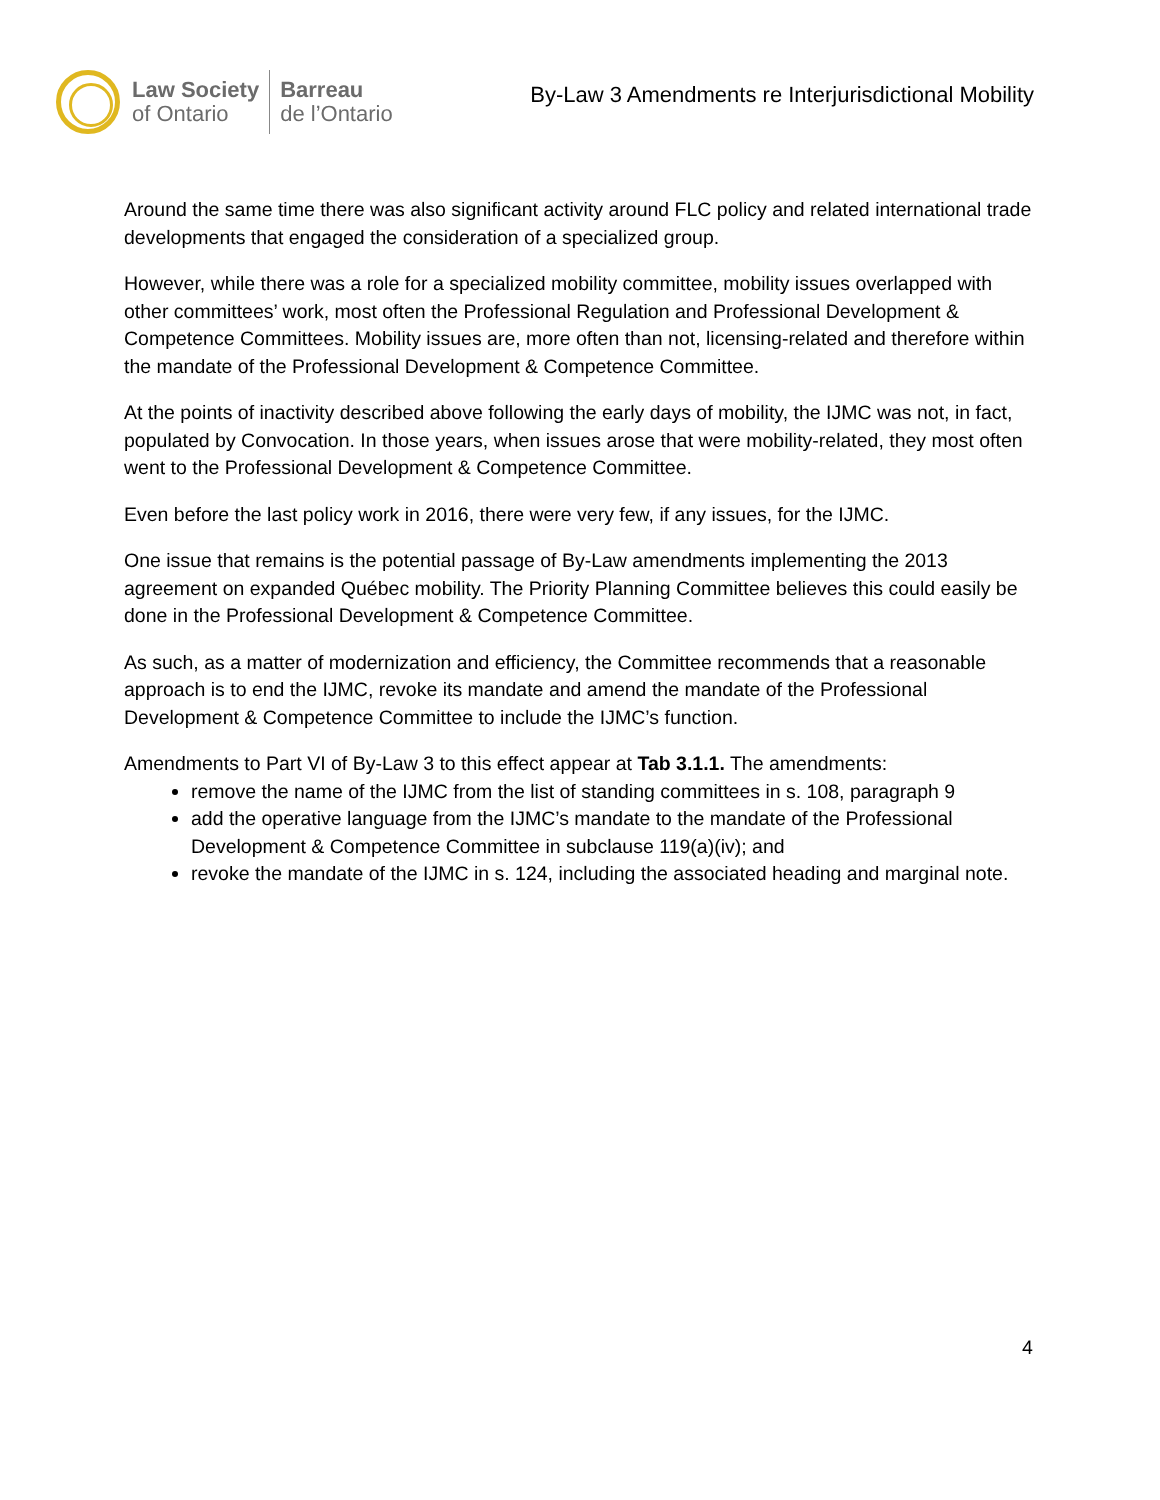Law Society
of Ontario
Barreau
de l’Ontario
By-Law 3 Amendments re Interjurisdictional Mobility
Around the same time there was also significant activity around FLC policy and related international trade developments that engaged the consideration of a specialized group.
However, while there was a role for a specialized mobility committee, mobility issues overlapped with other committees’ work, most often the Professional Regulation and Professional Development & Competence Committees. Mobility issues are, more often than not, licensing-related and therefore within the mandate of the Professional Development & Competence Committee.
At the points of inactivity described above following the early days of mobility, the IJMC was not, in fact, populated by Convocation. In those years, when issues arose that were mobility-related, they most often went to the Professional Development & Competence Committee.
Even before the last policy work in 2016, there were very few, if any issues, for the IJMC.
One issue that remains is the potential passage of By-Law amendments implementing the 2013 agreement on expanded Québec mobility. The Priority Planning Committee believes this could easily be done in the Professional Development & Competence Committee.
As such, as a matter of modernization and efficiency, the Committee recommends that a reasonable approach is to end the IJMC, revoke its mandate and amend the mandate of the Professional Development & Competence Committee to include the IJMC’s function.
Amendments to Part VI of By-Law 3 to this effect appear at Tab 3.1.1. The amendments:
remove the name of the IJMC from the list of standing committees in s. 108, paragraph 9
add the operative language from the IJMC’s mandate to the mandate of the Professional Development & Competence Committee in subclause 119(a)(iv); and
revoke the mandate of the IJMC in s. 124, including the associated heading and marginal note.
4